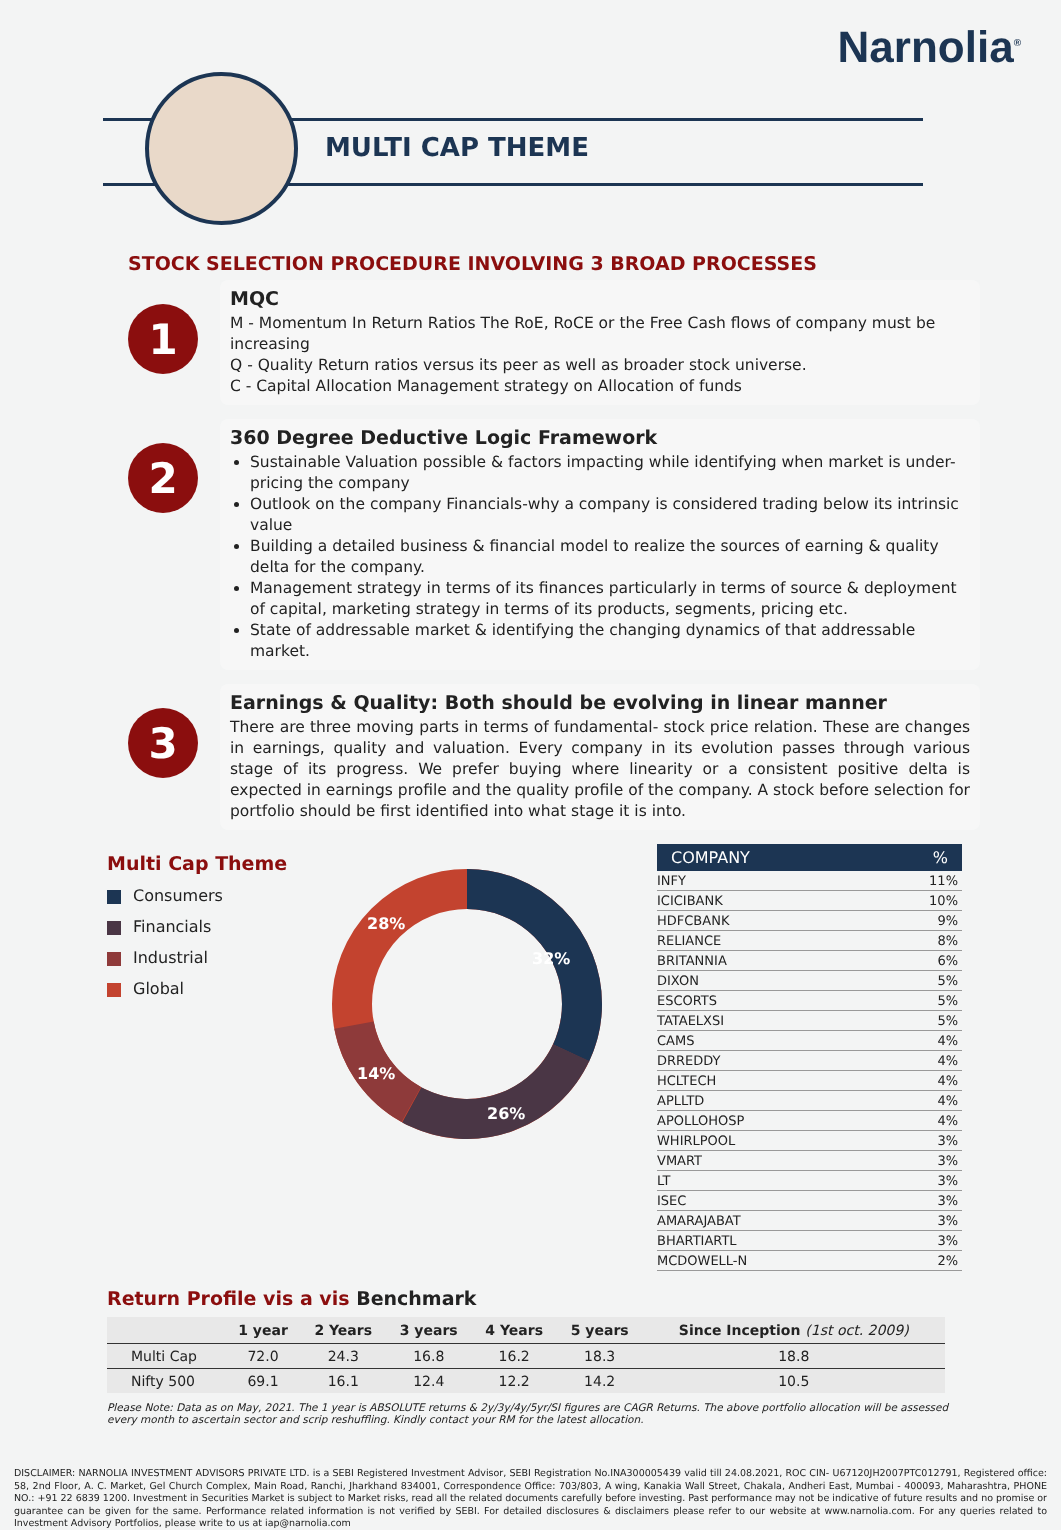Narnolia<sup>®</sup>
MULTI CAP THEME
STOCK SELECTION PROCEDURE INVOLVING 3 BROAD PROCESSES
1
MQC
M - Momentum In Return Ratios The RoE, RoCE or the Free Cash flows of company must be increasing
Q - Quality Return ratios versus its peer as well as broader stock universe.
C - Capital Allocation Management strategy on Allocation of funds
2
360 Degree Deductive Logic Framework
Sustainable Valuation possible & factors impacting while identifying when market is under-pricing the company
Outlook on the company Financials-why a company is considered trading below its intrinsic value
Building a detailed business & financial model to realize the sources of earning & quality delta for the company.
Management strategy in terms of its finances particularly in terms of source & deployment of capital, marketing strategy in terms of its products, segments, pricing etc.
State of addressable market & identifying the changing dynamics of that addressable market.
3
Earnings & Quality: Both should be evolving in linear manner
There are three moving parts in terms of fundamental- stock price relation. These are changes in earnings, quality and valuation. Every company in its evolution passes through various stage of its progress. We prefer buying where linearity or a consistent positive delta is expected in earnings profile and the quality profile of the company. A stock before selection for portfolio should be first identified into what stage it is into.
Multi Cap Theme
Consumers
Financials
Industrial
Global
32%
26%
14%
28%
| COMPANY | % |
| --- | --- |
| INFY | 11% |
| ICICIBANK | 10% |
| HDFCBANK | 9% |
| RELIANCE | 8% |
| BRITANNIA | 6% |
| DIXON | 5% |
| ESCORTS | 5% |
| TATAELXSI | 5% |
| CAMS | 4% |
| DRREDDY | 4% |
| HCLTECH | 4% |
| APLLTD | 4% |
| APOLLOHOSP | 4% |
| WHIRLPOOL | 3% |
| VMART | 3% |
| LT | 3% |
| ISEC | 3% |
| AMARAJABAT | 3% |
| BHARTIARTL | 3% |
| MCDOWELL-N | 2% |
Return Profile vis a vis Benchmark
| | 1 year | 2 Years | 3 years | 4 Years | 5 years | Since Inception (1st oct. 2009) |
| --- | --- | --- | --- | --- | --- | --- |
| Multi Cap | 72.0 | 24.3 | 16.8 | 16.2 | 18.3 | 18.8 |
| Nifty 500 | 69.1 | 16.1 | 12.4 | 12.2 | 14.2 | 10.5 |
Please Note: Data as on May, 2021. The 1 year is ABSOLUTE returns & 2y/3y/4y/5yr/SI figures are CAGR Returns. The above portfolio allocation will be assessed every month to ascertain sector and scrip reshuffling. Kindly contact your RM for the latest allocation.
DISCLAIMER: NARNOLIA INVESTMENT ADVISORS PRIVATE LTD. is a SEBI Registered Investment Advisor, SEBI Registration No.INA300005439 valid till 24.08.2021, ROC CIN- U67120JH2007PTC012791, Registered office: 58, 2nd Floor, A. C. Market, Gel Church Complex, Main Road, Ranchi, Jharkhand 834001, Correspondence Office: 703/803, A wing, Kanakia Wall Street, Chakala, Andheri East, Mumbai - 400093, Maharashtra, PHONE NO.: +91 22 6839 1200. Investment in Securities Market is subject to Market risks, read all the related documents carefully before investing. Past performance may not be indicative of future results and no promise or guarantee can be given for the same. Performance related information is not verified by SEBI. For detailed disclosures & disclaimers please refer to our website at www.narnolia.com. For any queries related to Investment Advisory Portfolios, please write to us at iap@narnolia.com